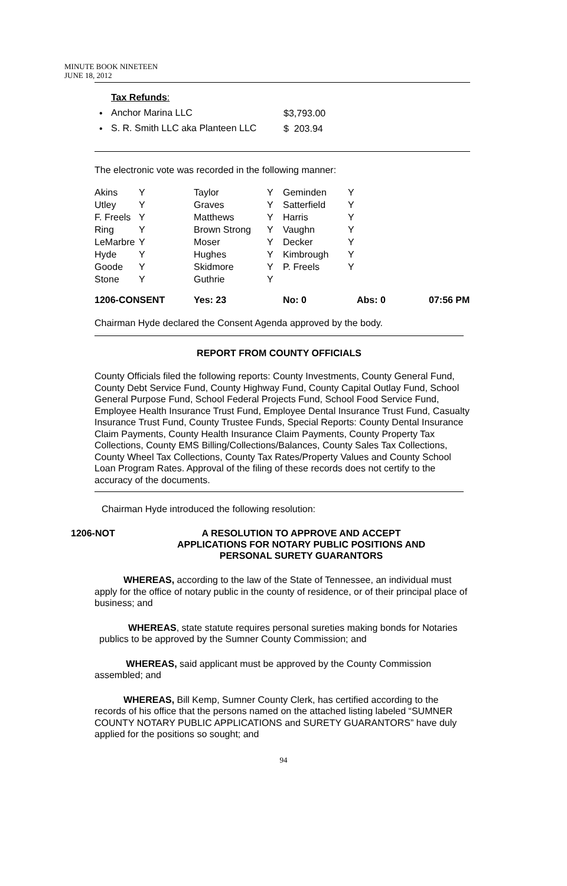MINUTE BOOK NINETEEN
JUNE 18, 2012
Tax Refunds:
| • | Anchor Marina LLC | $3,793.00 |
| • | S. R. Smith LLC aka Planteen LLC | $ 203.94 |
The electronic vote was recorded in the following manner:
| Akins | Y | Taylor | Y | Geminden | Y |
| Utley | Y | Graves | Y | Satterfield | Y |
| F. Freels | Y | Matthews | Y | Harris | Y |
| Ring | Y | Brown Strong | Y | Vaughn | Y |
| LeMarbre | Y | Moser | Y | Decker | Y |
| Hyde | Y | Hughes | Y | Kimbrough | Y |
| Goode | Y | Skidmore | Y | P. Freels | Y |
| Stone | Y | Guthrie | Y | | |
| 1206-CONSENT | Yes: 23 | No: 0 | Abs: 0 | 07:56 PM |
Chairman Hyde declared the Consent Agenda approved by the body.
REPORT FROM COUNTY OFFICIALS
County Officials filed the following reports: County Investments, County General Fund, County Debt Service Fund, County Highway Fund, County Capital Outlay Fund, School General Purpose Fund, School Federal Projects Fund, School Food Service Fund, Employee Health Insurance Trust Fund, Employee Dental Insurance Trust Fund, Casualty Insurance Trust Fund, County Trustee Funds, Special Reports: County Dental Insurance Claim Payments, County Health Insurance Claim Payments, County Property Tax Collections, County EMS Billing/Collections/Balances, County Sales Tax Collections, County Wheel Tax Collections, County Tax Rates/Property Values and County School Loan Program Rates. Approval of the filing of these records does not certify to the accuracy of the documents.
Chairman Hyde introduced the following resolution:
1206-NOT A RESOLUTION TO APPROVE AND ACCEPT
APPLICATIONS FOR NOTARY PUBLIC POSITIONS AND
PERSONAL SURETY GUARANTORS
WHEREAS, according to the law of the State of Tennessee, an individual must apply for the office of notary public in the county of residence, or of their principal place of business; and
WHEREAS, state statute requires personal sureties making bonds for Notaries publics to be approved by the Sumner County Commission; and
WHEREAS, said applicant must be approved by the County Commission assembled; and
WHEREAS, Bill Kemp, Sumner County Clerk, has certified according to the records of his office that the persons named on the attached listing labeled “SUMNER COUNTY NOTARY PUBLIC APPLICATIONS and SURETY GUARANTORS” have duly applied for the positions so sought; and
94